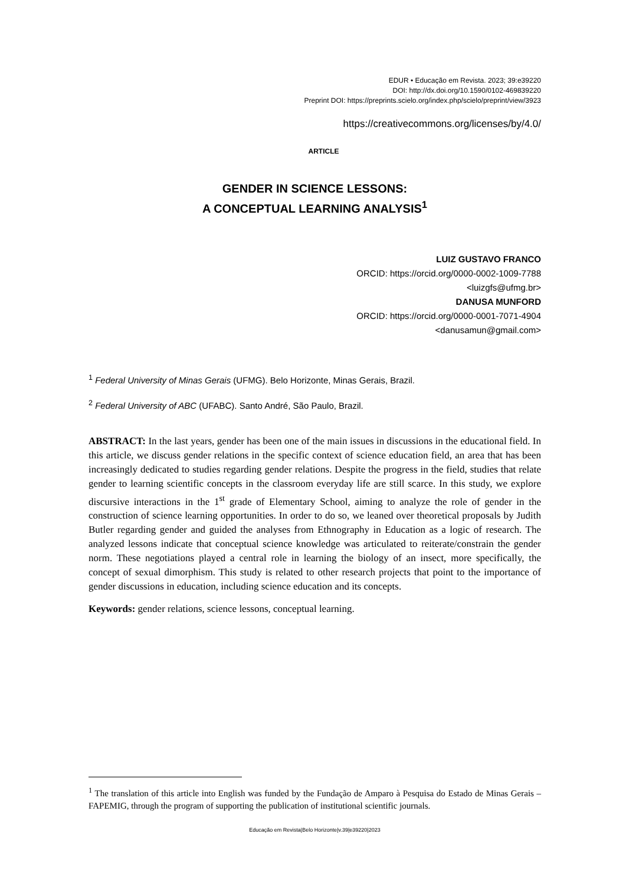EDUR • Educação em Revista. 2023; 39:e39220
DOI: http://dx.doi.org/10.1590/0102-469839220
Preprint DOI: https://preprints.scielo.org/index.php/scielo/preprint/view/3923
https://creativecommons.org/licenses/by/4.0/
ARTICLE
GENDER IN SCIENCE LESSONS:
A CONCEPTUAL LEARNING ANALYSIS<sup>1</sup>
LUIZ GUSTAVO FRANCO
ORCID: https://orcid.org/0000-0002-1009-7788
<luizgfs@ufmg.br>
DANUSA MUNFORD
ORCID: https://orcid.org/0000-0001-7071-4904
<danusamun@gmail.com>
<sup>1</sup> Federal University of Minas Gerais (UFMG). Belo Horizonte, Minas Gerais, Brazil.
<sup>2</sup> Federal University of ABC (UFABC). Santo André, São Paulo, Brazil.
ABSTRACT: In the last years, gender has been one of the main issues in discussions in the educational field. In this article, we discuss gender relations in the specific context of science education field, an area that has been increasingly dedicated to studies regarding gender relations. Despite the progress in the field, studies that relate gender to learning scientific concepts in the classroom everyday life are still scarce. In this study, we explore discursive interactions in the 1<sup>st</sup> grade of Elementary School, aiming to analyze the role of gender in the construction of science learning opportunities. In order to do so, we leaned over theoretical proposals by Judith Butler regarding gender and guided the analyses from Ethnography in Education as a logic of research. The analyzed lessons indicate that conceptual science knowledge was articulated to reiterate/constrain the gender norm. These negotiations played a central role in learning the biology of an insect, more specifically, the concept of sexual dimorphism. This study is related to other research projects that point to the importance of gender discussions in education, including science education and its concepts.
Keywords: gender relations, science lessons, conceptual learning.
<sup>1</sup> The translation of this article into English was funded by the Fundação de Amparo à Pesquisa do Estado de Minas Gerais – FAPEMIG, through the program of supporting the publication of institutional scientific journals.
Educação em Revista|Belo Horizonte|v.39|e39220|2023